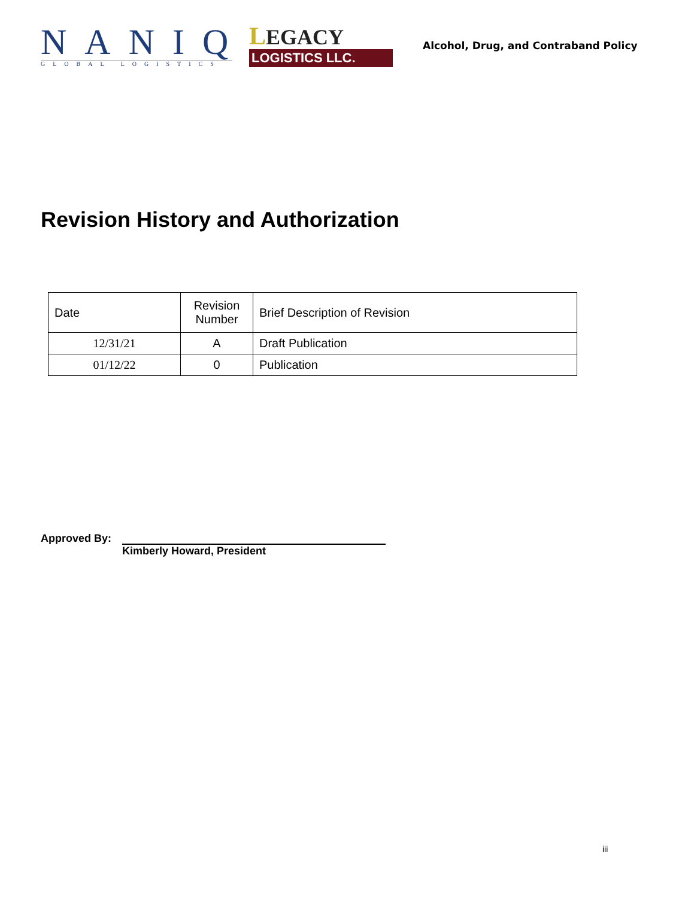NANIQ
GLOBAL LOGISTICS
LEGACY
LOGISTICS LLC.
Alcohol, Drug, and Contraband Policy
Revision History and Authorization
| Date | Revision Number | Brief Description of Revision |
| --- | --- | --- |
| 12/31/21 | A | Draft Publication |
| 01/12/22 | 0 | Publication |
Approved By:
Kimberly Howard, President
iii